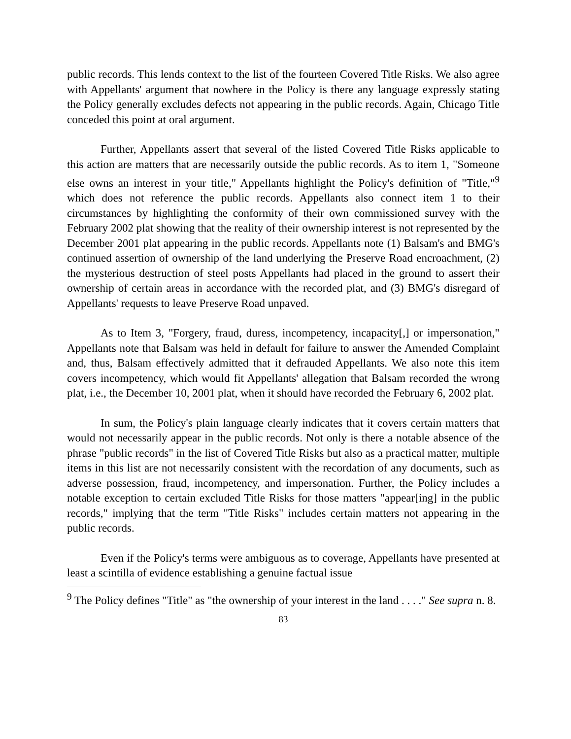public records. This lends context to the list of the fourteen Covered Title Risks. We also agree with Appellants' argument that nowhere in the Policy is there any language expressly stating the Policy generally excludes defects not appearing in the public records. Again, Chicago Title conceded this point at oral argument.
Further, Appellants assert that several of the listed Covered Title Risks applicable to this action are matters that are necessarily outside the public records. As to item 1, "Someone else owns an interest in your title," Appellants highlight the Policy's definition of "Title,"<sup>9</sup> which does not reference the public records. Appellants also connect item 1 to their circumstances by highlighting the conformity of their own commissioned survey with the February 2002 plat showing that the reality of their ownership interest is not represented by the December 2001 plat appearing in the public records. Appellants note (1) Balsam's and BMG's continued assertion of ownership of the land underlying the Preserve Road encroachment, (2) the mysterious destruction of steel posts Appellants had placed in the ground to assert their ownership of certain areas in accordance with the recorded plat, and (3) BMG's disregard of Appellants' requests to leave Preserve Road unpaved.
As to Item 3, "Forgery, fraud, duress, incompetency, incapacity[,] or impersonation," Appellants note that Balsam was held in default for failure to answer the Amended Complaint and, thus, Balsam effectively admitted that it defrauded Appellants. We also note this item covers incompetency, which would fit Appellants' allegation that Balsam recorded the wrong plat, i.e., the December 10, 2001 plat, when it should have recorded the February 6, 2002 plat.
In sum, the Policy's plain language clearly indicates that it covers certain matters that would not necessarily appear in the public records. Not only is there a notable absence of the phrase "public records" in the list of Covered Title Risks but also as a practical matter, multiple items in this list are not necessarily consistent with the recordation of any documents, such as adverse possession, fraud, incompetency, and impersonation. Further, the Policy includes a notable exception to certain excluded Title Risks for those matters "appear[ing] in the public records," implying that the term "Title Risks" includes certain matters not appearing in the public records.
Even if the Policy's terms were ambiguous as to coverage, Appellants have presented at least a scintilla of evidence establishing a genuine factual issue
<sup>9</sup> The Policy defines "Title" as "the ownership of your interest in the land . . . ." See supra n. 8.
83